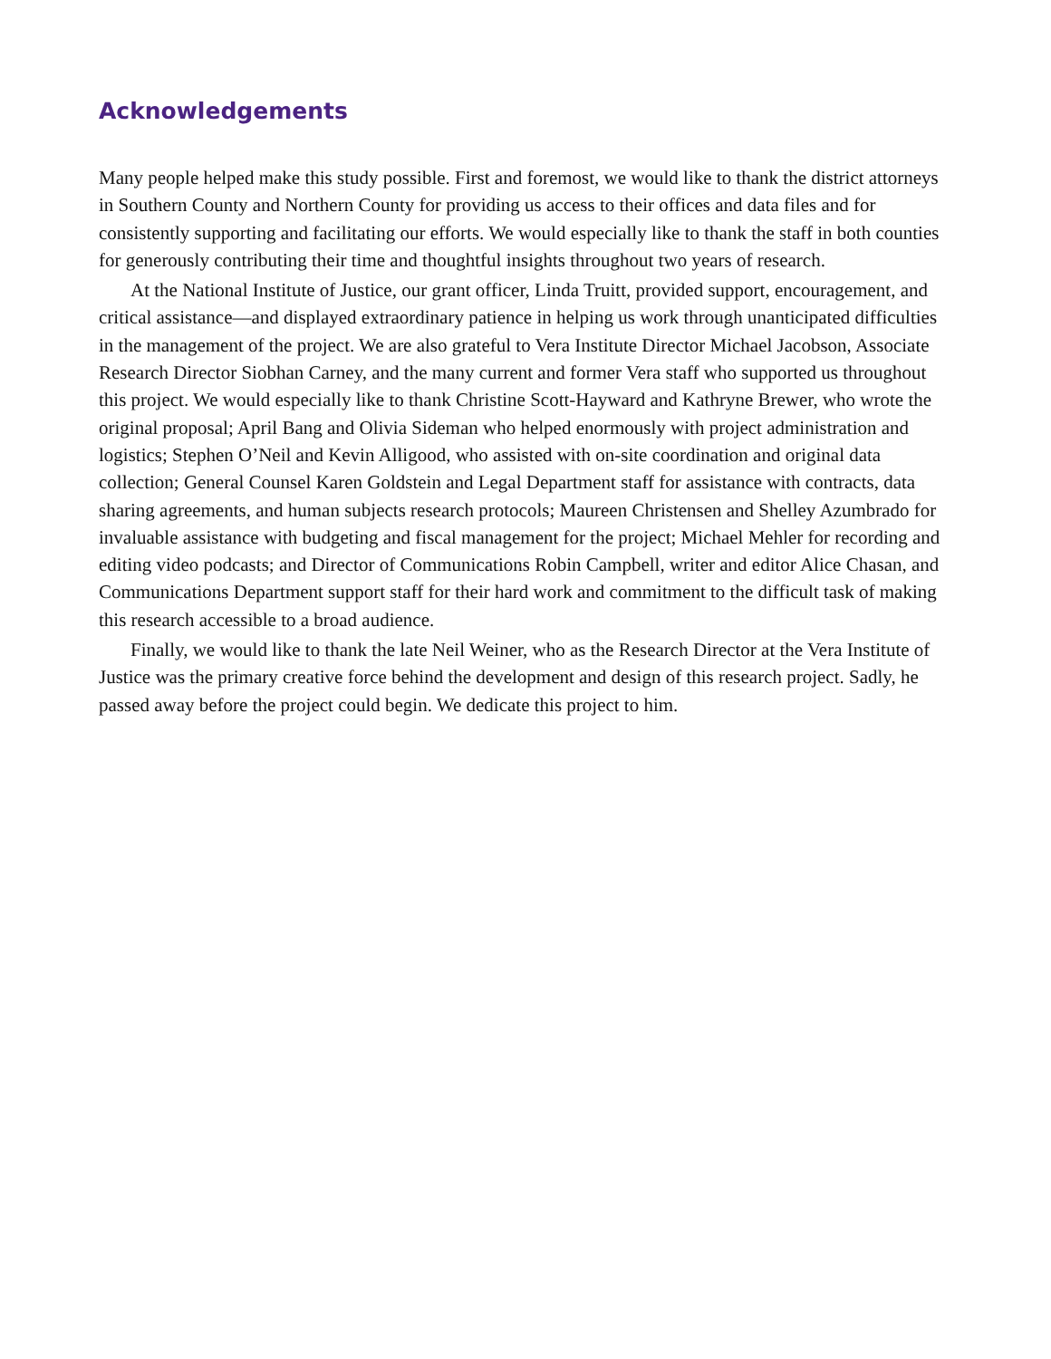Acknowledgements
Many people helped make this study possible. First and foremost, we would like to thank the district attorneys in Southern County and Northern County for providing us access to their offices and data files and for consistently supporting and facilitating our efforts. We would especially like to thank the staff in both counties for generously contributing their time and thoughtful insights throughout two years of research.
At the National Institute of Justice, our grant officer, Linda Truitt, provided support, encouragement, and critical assistance—and displayed extraordinary patience in helping us work through unanticipated difficulties in the management of the project. We are also grateful to Vera Institute Director Michael Jacobson, Associate Research Director Siobhan Carney, and the many current and former Vera staff who supported us throughout this project. We would especially like to thank Christine Scott-Hayward and Kathryne Brewer, who wrote the original proposal; April Bang and Olivia Sideman who helped enormously with project administration and logistics; Stephen O’Neil and Kevin Alligood, who assisted with on-site coordination and original data collection; General Counsel Karen Goldstein and Legal Department staff for assistance with contracts, data sharing agreements, and human subjects research protocols; Maureen Christensen and Shelley Azumbrado for invaluable assistance with budgeting and fiscal management for the project; Michael Mehler for recording and editing video podcasts; and Director of Communications Robin Campbell, writer and editor Alice Chasan, and Communications Department support staff for their hard work and commitment to the difficult task of making this research accessible to a broad audience.
Finally, we would like to thank the late Neil Weiner, who as the Research Director at the Vera Institute of Justice was the primary creative force behind the development and design of this research project. Sadly, he passed away before the project could begin. We dedicate this project to him.